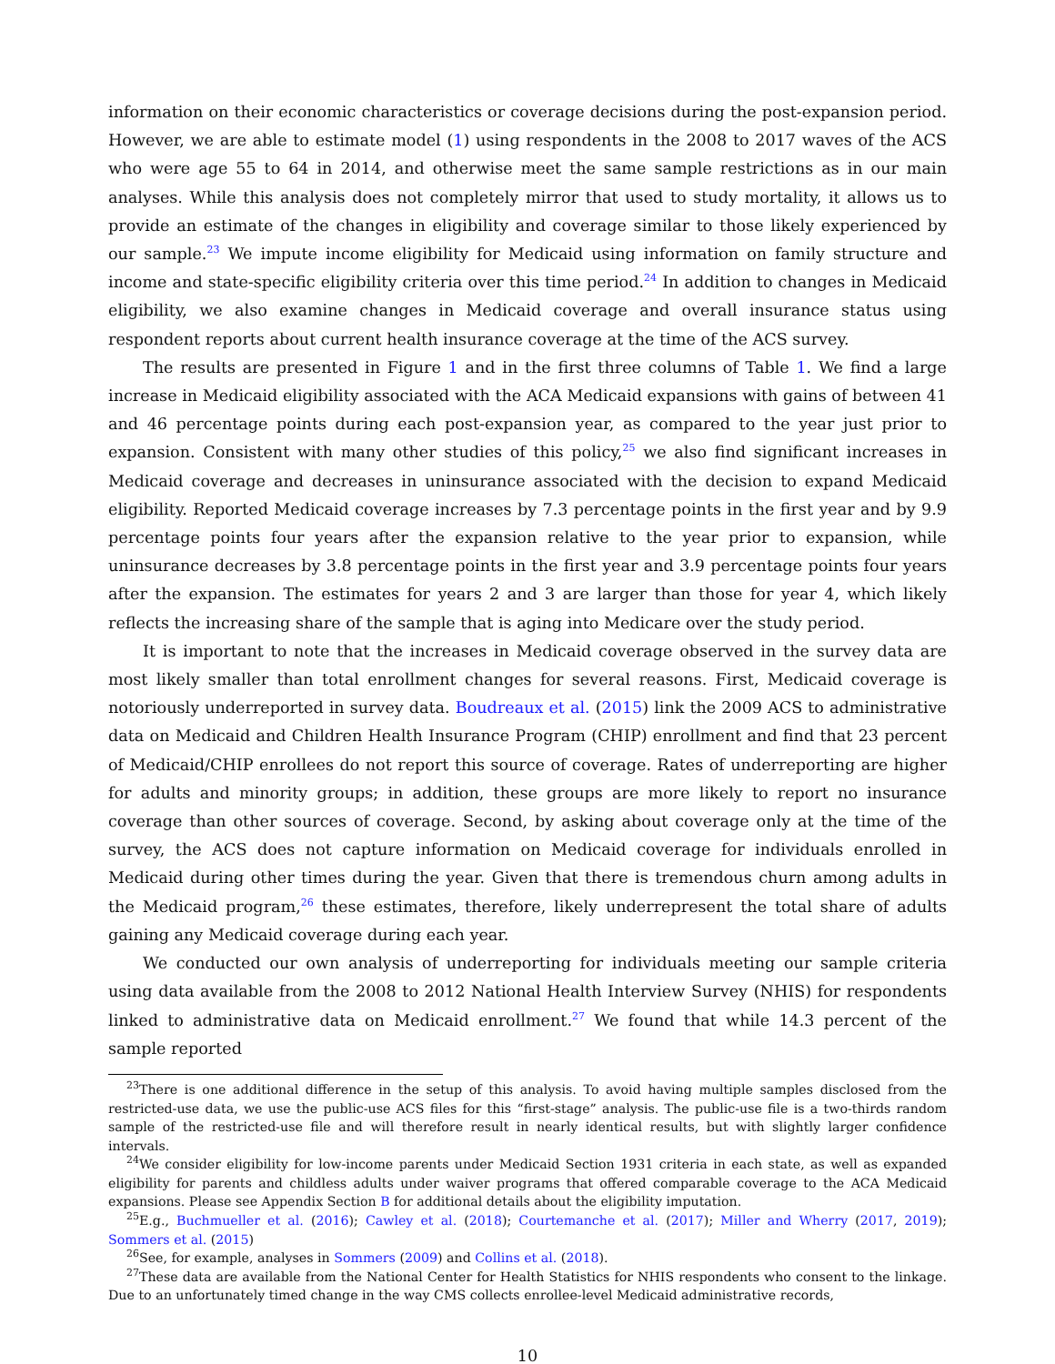information on their economic characteristics or coverage decisions during the post-expansion period. However, we are able to estimate model (1) using respondents in the 2008 to 2017 waves of the ACS who were age 55 to 64 in 2014, and otherwise meet the same sample restrictions as in our main analyses. While this analysis does not completely mirror that used to study mortality, it allows us to provide an estimate of the changes in eligibility and coverage similar to those likely experienced by our sample.<sup>23</sup> We impute income eligibility for Medicaid using information on family structure and income and state-specific eligibility criteria over this time period.<sup>24</sup> In addition to changes in Medicaid eligibility, we also examine changes in Medicaid coverage and overall insurance status using respondent reports about current health insurance coverage at the time of the ACS survey.
The results are presented in Figure 1 and in the first three columns of Table 1. We find a large increase in Medicaid eligibility associated with the ACA Medicaid expansions with gains of between 41 and 46 percentage points during each post-expansion year, as compared to the year just prior to expansion. Consistent with many other studies of this policy,<sup>25</sup> we also find significant increases in Medicaid coverage and decreases in uninsurance associated with the decision to expand Medicaid eligibility. Reported Medicaid coverage increases by 7.3 percentage points in the first year and by 9.9 percentage points four years after the expansion relative to the year prior to expansion, while uninsurance decreases by 3.8 percentage points in the first year and 3.9 percentage points four years after the expansion. The estimates for years 2 and 3 are larger than those for year 4, which likely reflects the increasing share of the sample that is aging into Medicare over the study period.
It is important to note that the increases in Medicaid coverage observed in the survey data are most likely smaller than total enrollment changes for several reasons. First, Medicaid coverage is notoriously underreported in survey data. Boudreaux et al. (2015) link the 2009 ACS to administrative data on Medicaid and Children Health Insurance Program (CHIP) enrollment and find that 23 percent of Medicaid/CHIP enrollees do not report this source of coverage. Rates of underreporting are higher for adults and minority groups; in addition, these groups are more likely to report no insurance coverage than other sources of coverage. Second, by asking about coverage only at the time of the survey, the ACS does not capture information on Medicaid coverage for individuals enrolled in Medicaid during other times during the year. Given that there is tremendous churn among adults in the Medicaid program,<sup>26</sup> these estimates, therefore, likely underrepresent the total share of adults gaining any Medicaid coverage during each year.
We conducted our own analysis of underreporting for individuals meeting our sample criteria using data available from the 2008 to 2012 National Health Interview Survey (NHIS) for respondents linked to administrative data on Medicaid enrollment.<sup>27</sup> We found that while 14.3 percent of the sample reported
<sup>23</sup> There is one additional difference in the setup of this analysis. To avoid having multiple samples disclosed from the restricted-use data, we use the public-use ACS files for this “first-stage” analysis. The public-use file is a two-thirds random sample of the restricted-use file and will therefore result in nearly identical results, but with slightly larger confidence intervals.
<sup>24</sup> We consider eligibility for low-income parents under Medicaid Section 1931 criteria in each state, as well as expanded eligibility for parents and childless adults under waiver programs that offered comparable coverage to the ACA Medicaid expansions. Please see Appendix Section B for additional details about the eligibility imputation.
<sup>25</sup> E.g., Buchmueller et al. (2016); Cawley et al. (2018); Courtemanche et al. (2017); Miller and Wherry (2017, 2019); Sommers et al. (2015)
<sup>26</sup> See, for example, analyses in Sommers (2009) and Collins et al. (2018).
<sup>27</sup> These data are available from the National Center for Health Statistics for NHIS respondents who consent to the linkage. Due to an unfortunately timed change in the way CMS collects enrollee-level Medicaid administrative records,
10